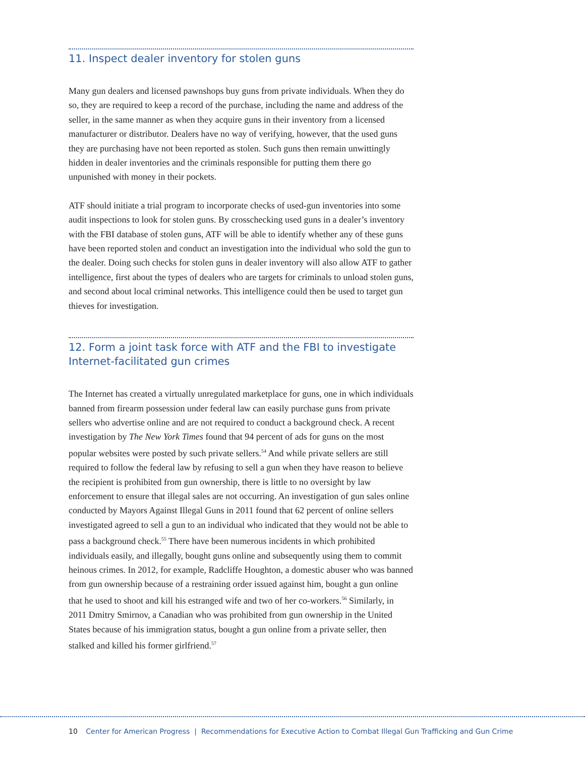11. Inspect dealer inventory for stolen guns
Many gun dealers and licensed pawnshops buy guns from private individuals. When they do so, they are required to keep a record of the purchase, including the name and address of the seller, in the same manner as when they acquire guns in their inventory from a licensed manufacturer or distributor. Dealers have no way of verifying, however, that the used guns they are purchasing have not been reported as stolen. Such guns then remain unwittingly hidden in dealer inventories and the criminals responsible for putting them there go unpunished with money in their pockets.
ATF should initiate a trial program to incorporate checks of used-gun inventories into some audit inspections to look for stolen guns. By crosschecking used guns in a dealer’s inventory with the FBI database of stolen guns, ATF will be able to identify whether any of these guns have been reported stolen and conduct an investigation into the individual who sold the gun to the dealer. Doing such checks for stolen guns in dealer inventory will also allow ATF to gather intelligence, first about the types of dealers who are targets for criminals to unload stolen guns, and second about local criminal networks. This intelligence could then be used to target gun thieves for investigation.
12. Form a joint task force with ATF and the FBI to investigate Internet-facilitated gun crimes
The Internet has created a virtually unregulated marketplace for guns, one in which individuals banned from firearm possession under federal law can easily purchase guns from private sellers who advertise online and are not required to conduct a background check. A recent investigation by The New York Times found that 94 percent of ads for guns on the most popular websites were posted by such private sellers.<sup>54</sup> And while private sellers are still required to follow the federal law by refusing to sell a gun when they have reason to believe the recipient is prohibited from gun ownership, there is little to no oversight by law enforcement to ensure that illegal sales are not occurring. An investigation of gun sales online conducted by Mayors Against Illegal Guns in 2011 found that 62 percent of online sellers investigated agreed to sell a gun to an individual who indicated that they would not be able to pass a background check.<sup>55</sup> There have been numerous incidents in which prohibited individuals easily, and illegally, bought guns online and subsequently using them to commit heinous crimes. In 2012, for example, Radcliffe Houghton, a domestic abuser who was banned from gun ownership because of a restraining order issued against him, bought a gun online that he used to shoot and kill his estranged wife and two of her co-workers.<sup>56</sup> Similarly, in 2011 Dmitry Smirnov, a Canadian who was prohibited from gun ownership in the United States because of his immigration status, bought a gun online from a private seller, then stalked and killed his former girlfriend.<sup>57</sup>
10 Center for American Progress | Recommendations for Executive Action to Combat Illegal Gun Trafficking and Gun Crime